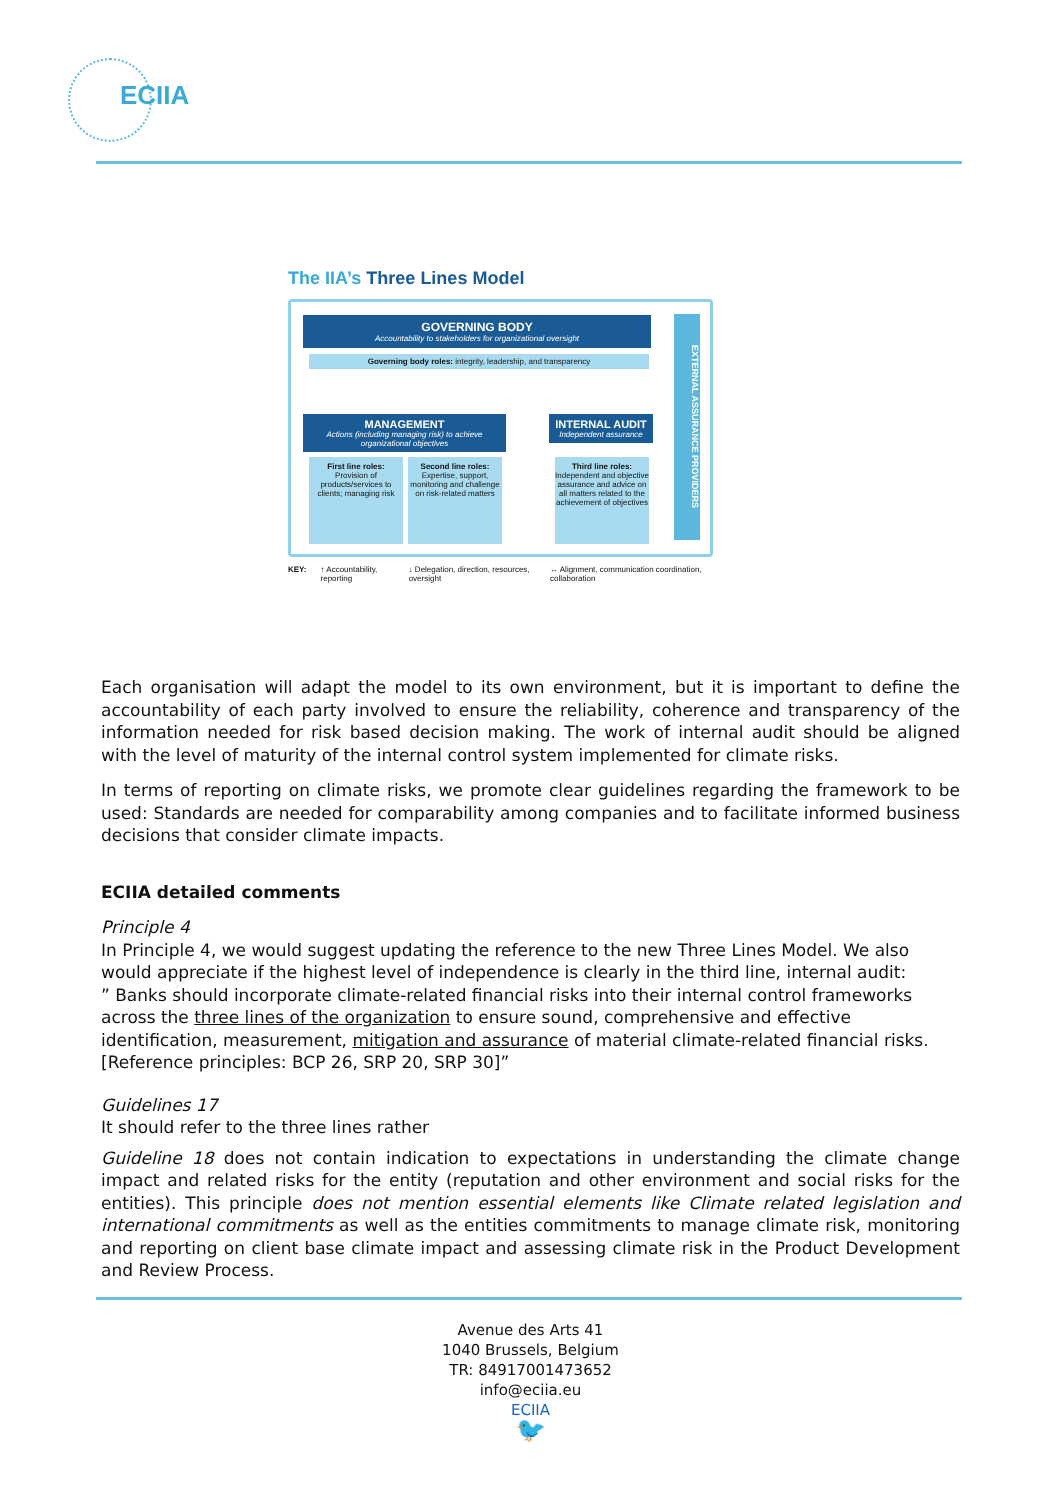ECIIA
The IIA’s Three Lines Model
GOVERNING BODY
Accountability to stakeholders for organizational oversight
Governing body roles: integrity, leadership, and transparency
MANAGEMENT
Actions (including managing risk) to achieve organizational objectives
INTERNAL AUDIT
Independent assurance
First line roles:
Provision of products/services to clients; managing risk
Second line roles:
Expertise, support, monitoring and challenge on risk-related matters
Third line roles:
Independent and objective assurance and advice on all matters related to the achievement of objectives
EXTERNAL ASSURANCE PROVIDERS
KEY: ↑ Accountability, reporting ↓ Delegation, direction, resources, oversight ↔ Alignment, communication coordination, collaboration
Each organisation will adapt the model to its own environment, but it is important to define the accountability of each party involved to ensure the reliability, coherence and transparency of the information needed for risk based decision making. The work of internal audit should be aligned with the level of maturity of the internal control system implemented for climate risks.
In terms of reporting on climate risks, we promote clear guidelines regarding the framework to be used: Standards are needed for comparability among companies and to facilitate informed business decisions that consider climate impacts.
ECIIA detailed comments
Principle 4
In Principle 4, we would suggest updating the reference to the new Three Lines Model. We also would appreciate if the highest level of independence is clearly in the third line, internal audit:
” Banks should incorporate climate-related financial risks into their internal control frameworks across the three lines of the organization to ensure sound, comprehensive and effective identification, measurement, mitigation and assurance of material climate-related financial risks. [Reference principles: BCP 26, SRP 20, SRP 30]”
Guidelines 17
It should refer to the three lines rather
Guideline 18 does not contain indication to expectations in understanding the climate change impact and related risks for the entity (reputation and other environment and social risks for the entities). This principle does not mention essential elements like Climate related legislation and international commitments as well as the entities commitments to manage climate risk, monitoring and reporting on client base climate impact and assessing climate risk in the Product Development and Review Process.
Avenue des Arts 41
1040 Brussels, Belgium
TR: 84917001473652
info@eciia.eu
ECIIA
🐦